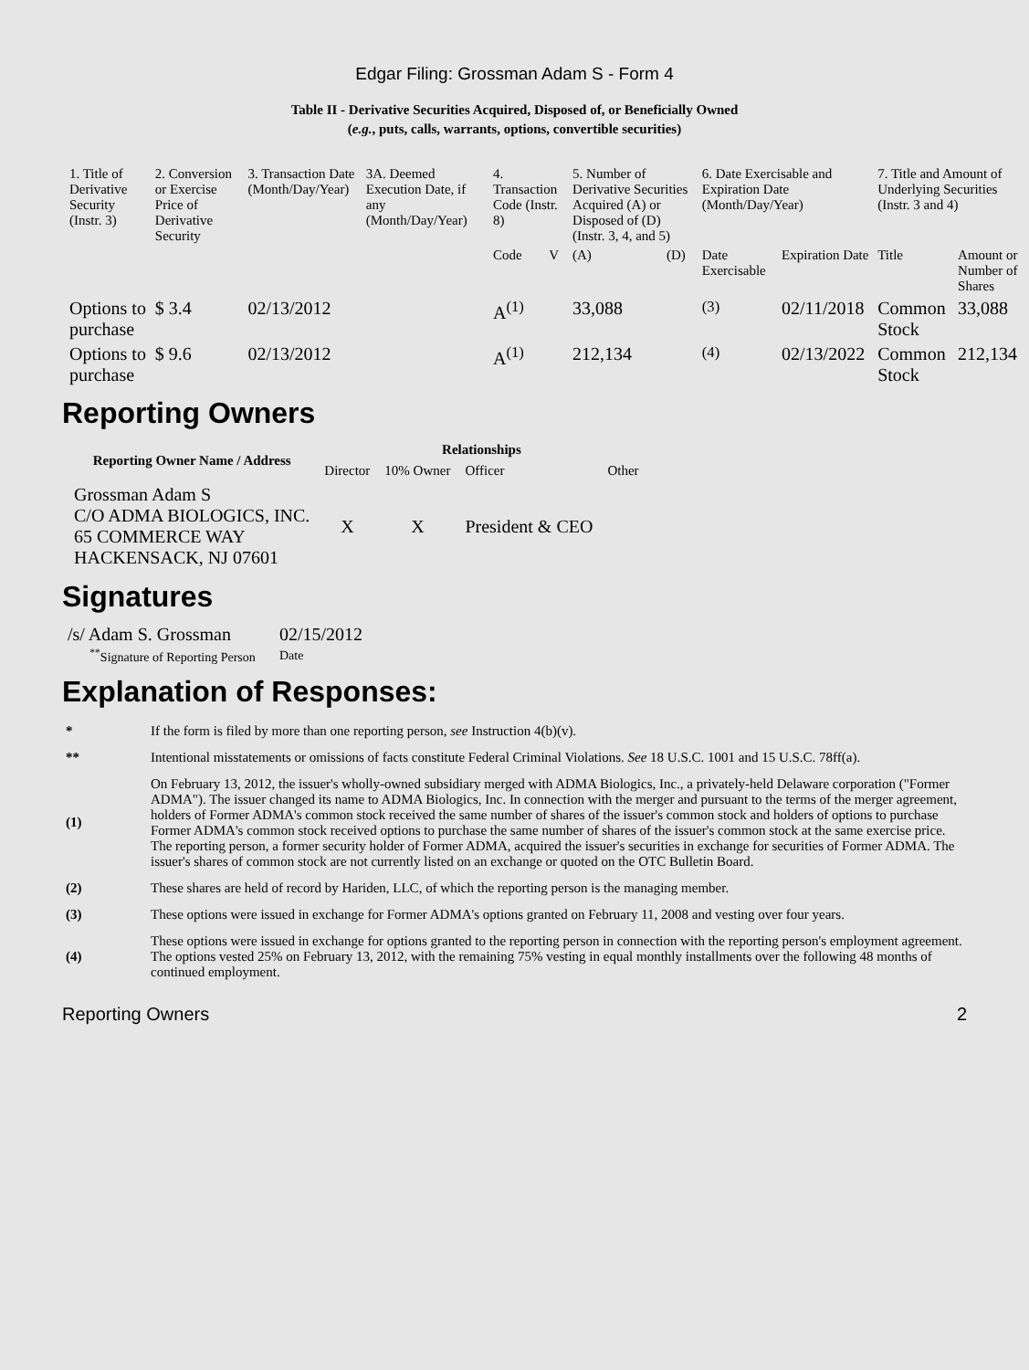Edgar Filing: Grossman Adam S - Form 4
Table II - Derivative Securities Acquired, Disposed of, or Beneficially Owned
(e.g., puts, calls, warrants, options, convertible securities)
| 1. Title of Derivative Security (Instr. 3) | 2. Conversion or Exercise Price of Derivative Security | 3. Transaction Date (Month/Day/Year) | 3A. Deemed Execution Date, if any (Month/Day/Year) | 4. Transaction Code (Instr. 8) | | 5. Number of Derivative Securities Acquired (A) or Disposed of (D) (Instr. 3, 4, and 5) | | 6. Date Exercisable and Expiration Date (Month/Day/Year) | | 7. Title and Amount of Underlying Securities (Instr. 3 and 4) | |
| | | | | Code | V | (A) | (D) | Date Exercisable | Expiration Date | Title | Amount or Number of Shares |
| Options to purchase | $ 3.4 | 02/13/2012 | | A<sup>(1)</sup> | | 33,088 | | <sup>(3)</sup> | 02/11/2018 | Common Stock | 33,088 |
| Options to purchase | $ 9.6 | 02/13/2012 | | A<sup>(1)</sup> | | 212,134 | | <sup>(4)</sup> | 02/13/2022 | Common Stock | 212,134 |
Reporting Owners
| Reporting Owner Name / Address | Relationships | | | |
| --- | --- | --- | --- | --- |
| | Director | 10% Owner | Officer | Other |
| Grossman Adam S C/O ADMA BIOLOGICS, INC. 65 COMMERCE WAY HACKENSACK, NJ 07601 | X | X | President & CEO | |
Signatures
| /s/ Adam S. Grossman | 02/15/2012 |
| <sup>**</sup> Signature of Reporting Person | Date |
Explanation of Responses:
| * | If the form is filed by more than one reporting person, see Instruction 4(b)(v). |
| ** | Intentional misstatements or omissions of facts constitute Federal Criminal Violations. See 18 U.S.C. 1001 and 15 U.S.C. 78ff(a). |
| (1) | On February 13, 2012, the issuer's wholly-owned subsidiary merged with ADMA Biologics, Inc., a privately-held Delaware corporation ("Former ADMA"). The issuer changed its name to ADMA Biologics, Inc. In connection with the merger and pursuant to the terms of the merger agreement, holders of Former ADMA's common stock received the same number of shares of the issuer's common stock and holders of options to purchase Former ADMA's common stock received options to purchase the same number of shares of the issuer's common stock at the same exercise price. The reporting person, a former security holder of Former ADMA, acquired the issuer's securities in exchange for securities of Former ADMA. The issuer's shares of common stock are not currently listed on an exchange or quoted on the OTC Bulletin Board. |
| (2) | These shares are held of record by Hariden, LLC, of which the reporting person is the managing member. |
| (3) | These options were issued in exchange for Former ADMA's options granted on February 11, 2008 and vesting over four years. |
| (4) | These options were issued in exchange for options granted to the reporting person in connection with the reporting person's employment agreement. The options vested 25% on February 13, 2012, with the remaining 75% vesting in equal monthly installments over the following 48 months of continued employment. |
Reporting Owners 2